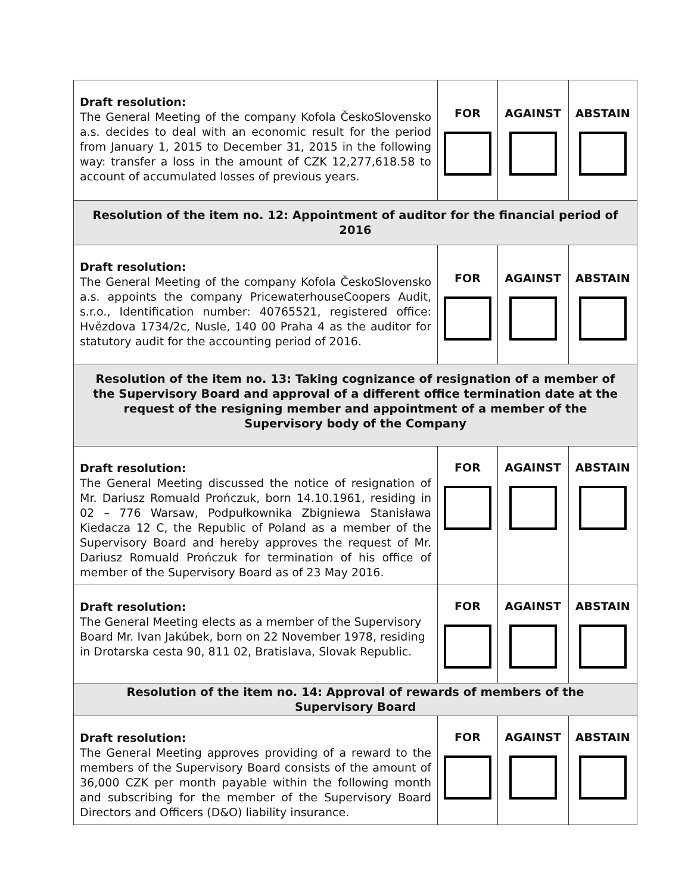| Draft resolution: The General Meeting of the company Kofola ČeskoSlovensko a.s. decides to deal with an economic result for the period from January 1, 2015 to December 31, 2015 in the following way: transfer a loss in the amount of CZK 12,277,618.58 to account of accumulated losses of previous years. | FOR | AGAINST | ABSTAIN |
| Resolution of the item no. 12: Appointment of auditor for the financial period of 2016 | | | |
| Draft resolution: The General Meeting of the company Kofola ČeskoSlovensko a.s. appoints the company PricewaterhouseCoopers Audit, s.r.o., Identification number: 40765521, registered office: Hvězdova 1734/2c, Nusle, 140 00 Praha 4 as the auditor for statutory audit for the accounting period of 2016. | FOR | AGAINST | ABSTAIN |
| Resolution of the item no. 13: Taking cognizance of resignation of a member of the Supervisory Board and approval of a different office termination date at the request of the resigning member and appointment of a member of the Supervisory body of the Company | | | |
| Draft resolution: The General Meeting discussed the notice of resignation of Mr. Dariusz Romuald Prończuk, born 14.10.1961, residing in 02 – 776 Warsaw, Podpułkownika Zbigniewa Stanisława Kiedacza 12 C, the Republic of Poland as a member of the Supervisory Board and hereby approves the request of Mr. Dariusz Romuald Prończuk for termination of his office of member of the Supervisory Board as of 23 May 2016. | FOR | AGAINST | ABSTAIN |
| Draft resolution: The General Meeting elects as a member of the Supervisory Board Mr. Ivan Jakúbek, born on 22 November 1978, residing in Drotarska cesta 90, 811 02, Bratislava, Slovak Republic. | FOR | AGAINST | ABSTAIN |
| Resolution of the item no. 14: Approval of rewards of members of the Supervisory Board | | | |
| Draft resolution: The General Meeting approves providing of a reward to the members of the Supervisory Board consists of the amount of 36,000 CZK per month payable within the following month and subscribing for the member of the Supervisory Board Directors and Officers (D&O) liability insurance. | FOR | AGAINST | ABSTAIN |